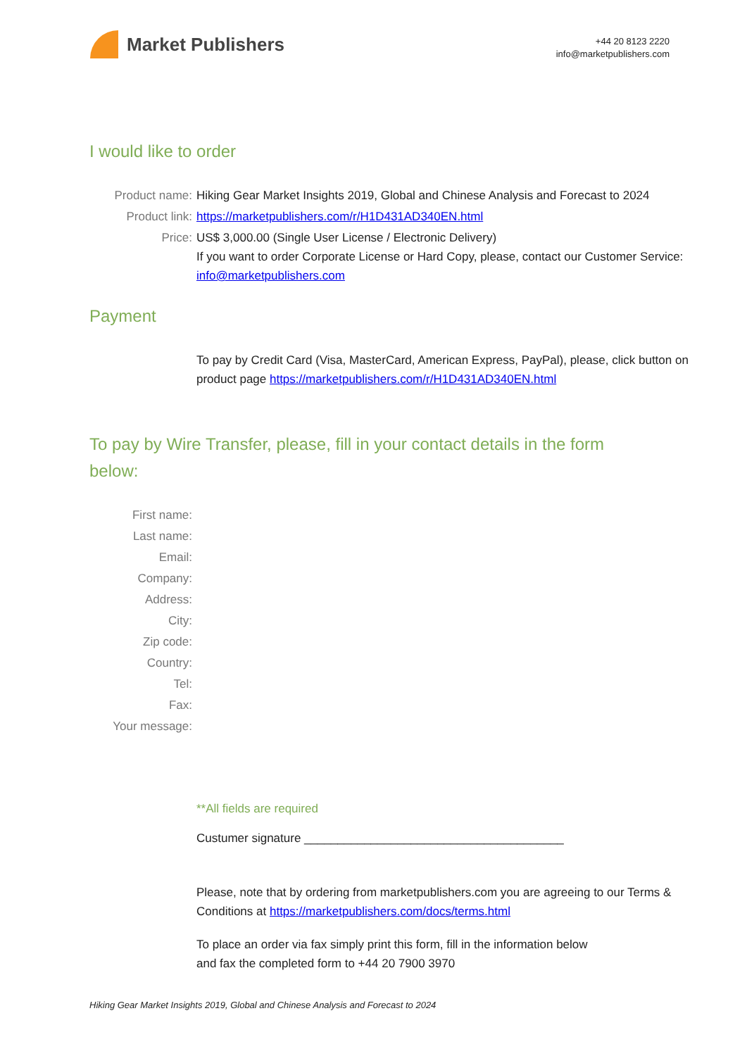Market Publishers
+44 20 8123 2220
info@marketpublishers.com
I would like to order
Product name: Hiking Gear Market Insights 2019, Global and Chinese Analysis and Forecast to 2024
Product link: https://marketpublishers.com/r/H1D431AD340EN.html
Price: US$ 3,000.00 (Single User License / Electronic Delivery)
If you want to order Corporate License or Hard Copy, please, contact our Customer Service:
info@marketpublishers.com
Payment
To pay by Credit Card (Visa, MasterCard, American Express, PayPal), please, click button on product page https://marketpublishers.com/r/H1D431AD340EN.html
To pay by Wire Transfer, please, fill in your contact details in the form below:
First name:
Last name:
Email:
Company:
Address:
City:
Zip code:
Country:
Tel:
Fax:
Your message:
**All fields are required
Custumer signature _______________________________________
Please, note that by ordering from marketpublishers.com you are agreeing to our Terms & Conditions at https://marketpublishers.com/docs/terms.html
To place an order via fax simply print this form, fill in the information below
and fax the completed form to +44 20 7900 3970
Hiking Gear Market Insights 2019, Global and Chinese Analysis and Forecast to 2024